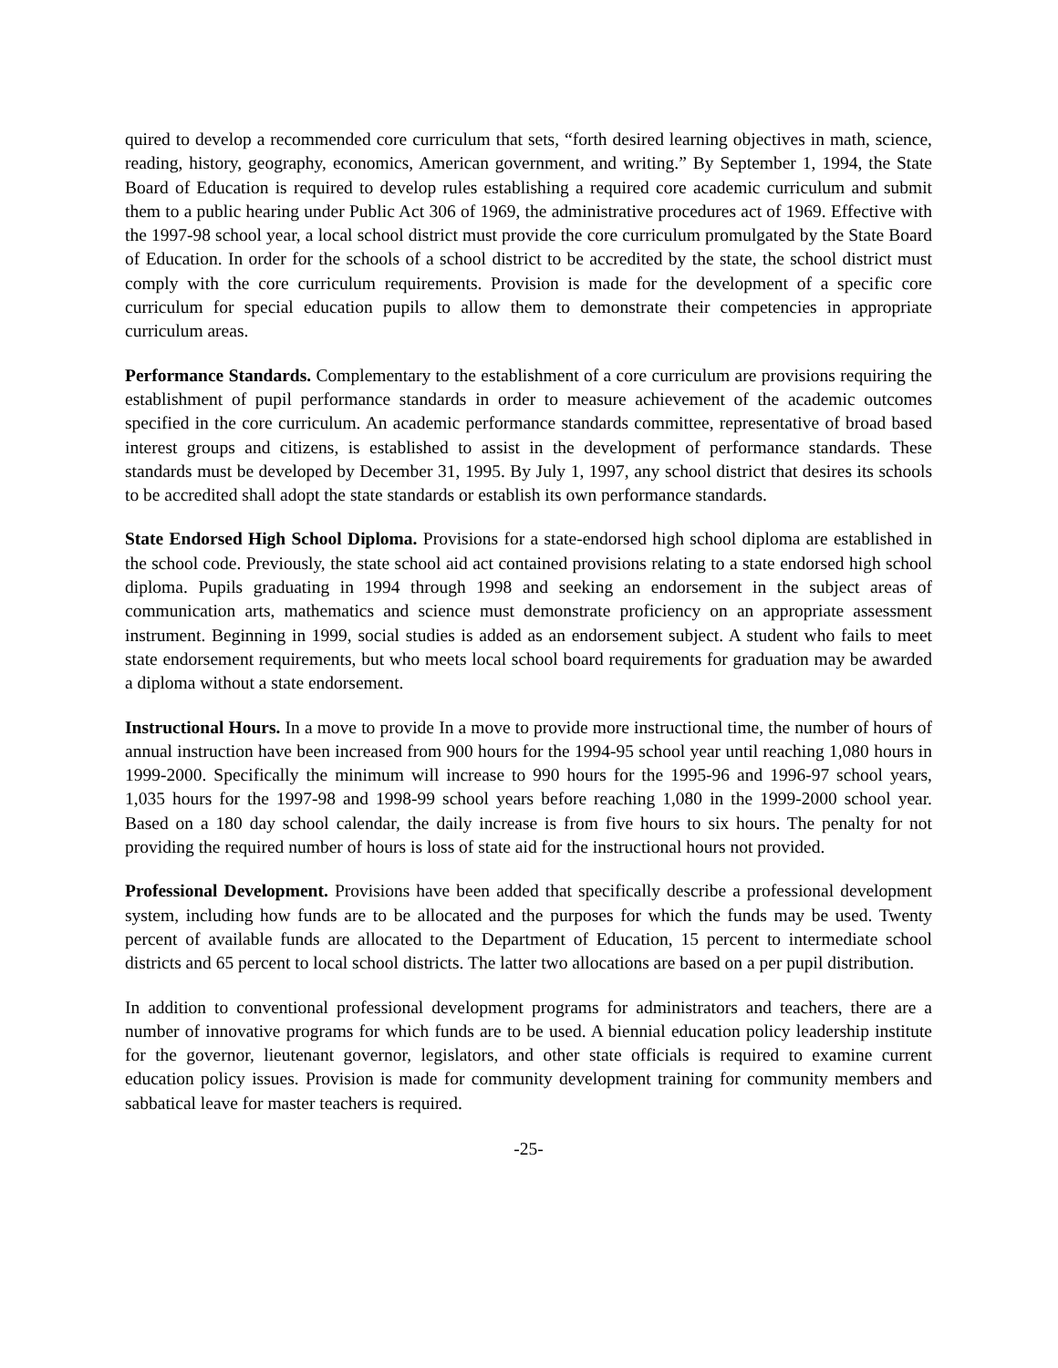quired to develop a recommended core curriculum that sets, “forth desired learning objectives in math, science, reading, history, geography, economics, American government, and writing.” By September 1, 1994, the State Board of Education is required to develop rules establishing a required core academic curriculum and submit them to a public hearing under Public Act 306 of 1969, the administrative procedures act of 1969. Effective with the 1997-98 school year, a local school district must provide the core curriculum promulgated by the State Board of Education. In order for the schools of a school district to be accredited by the state, the school district must comply with the core curriculum requirements. Provision is made for the development of a specific core curriculum for special education pupils to allow them to demonstrate their competencies in appropriate curriculum areas.
Performance Standards. Complementary to the establishment of a core curriculum are provisions requiring the establishment of pupil performance standards in order to measure achievement of the academic outcomes specified in the core curriculum. An academic performance standards committee, representative of broad based interest groups and citizens, is established to assist in the development of performance standards. These standards must be developed by December 31, 1995. By July 1, 1997, any school district that desires its schools to be accredited shall adopt the state standards or establish its own performance standards.
State Endorsed High School Diploma. Provisions for a state-endorsed high school diploma are established in the school code. Previously, the state school aid act contained provisions relating to a state endorsed high school diploma. Pupils graduating in 1994 through 1998 and seeking an endorsement in the subject areas of communication arts, mathematics and science must demonstrate proficiency on an appropriate assessment instrument. Beginning in 1999, social studies is added as an endorsement subject. A student who fails to meet state endorsement requirements, but who meets local school board requirements for graduation may be awarded a diploma without a state endorsement.
Instructional Hours. In a move to provide In a move to provide more instructional time, the number of hours of annual instruction have been increased from 900 hours for the 1994-95 school year until reaching 1,080 hours in 1999-2000. Specifically the minimum will increase to 990 hours for the 1995-96 and 1996-97 school years, 1,035 hours for the 1997-98 and 1998-99 school years before reaching 1,080 in the 1999-2000 school year. Based on a 180 day school calendar, the daily increase is from five hours to six hours. The penalty for not providing the required number of hours is loss of state aid for the instructional hours not provided.
Professional Development. Provisions have been added that specifically describe a professional development system, including how funds are to be allocated and the purposes for which the funds may be used. Twenty percent of available funds are allocated to the Department of Education, 15 percent to intermediate school districts and 65 percent to local school districts. The latter two allocations are based on a per pupil distribution.
In addition to conventional professional development programs for administrators and teachers, there are a number of innovative programs for which funds are to be used. A biennial education policy leadership institute for the governor, lieutenant governor, legislators, and other state officials is required to examine current education policy issues. Provision is made for community development training for community members and sabbatical leave for master teachers is required.
-25-